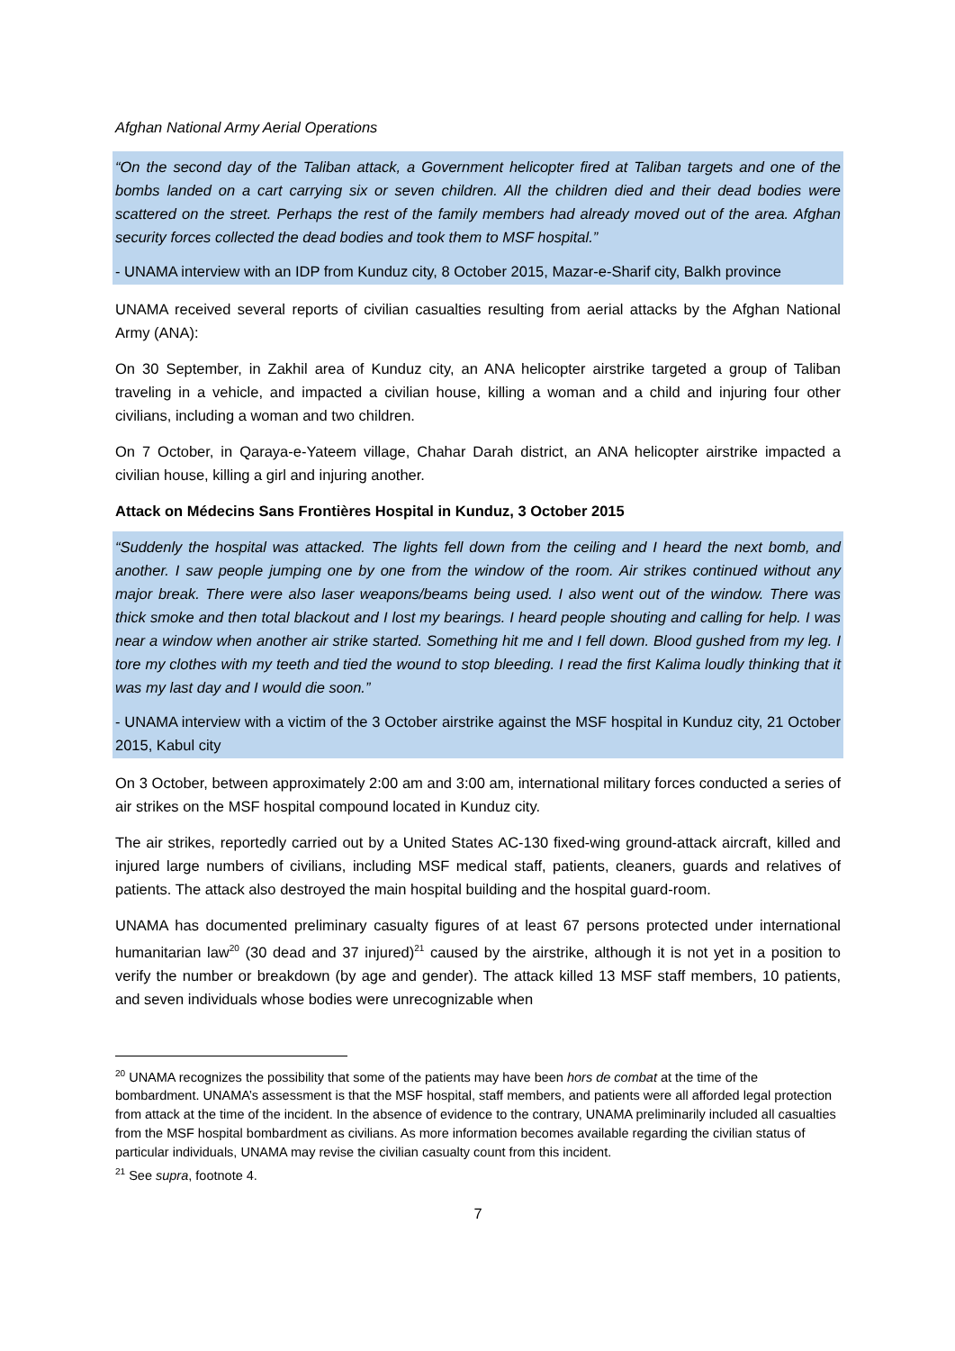Afghan National Army Aerial Operations
“On the second day of the Taliban attack, a Government helicopter fired at Taliban targets and one of the bombs landed on a cart carrying six or seven children. All the children died and their dead bodies were scattered on the street. Perhaps the rest of the family members had already moved out of the area. Afghan security forces collected the dead bodies and took them to MSF hospital.”
- UNAMA interview with an IDP from Kunduz city, 8 October 2015, Mazar-e-Sharif city, Balkh province
UNAMA received several reports of civilian casualties resulting from aerial attacks by the Afghan National Army (ANA):
On 30 September, in Zakhil area of Kunduz city, an ANA helicopter airstrike targeted a group of Taliban traveling in a vehicle, and impacted a civilian house, killing a woman and a child and injuring four other civilians, including a woman and two children.
On 7 October, in Qaraya-e-Yateem village, Chahar Darah district, an ANA helicopter airstrike impacted a civilian house, killing a girl and injuring another.
Attack on Médecins Sans Frontières Hospital in Kunduz, 3 October 2015
“Suddenly the hospital was attacked. The lights fell down from the ceiling and I heard the next bomb, and another. I saw people jumping one by one from the window of the room. Air strikes continued without any major break. There were also laser weapons/beams being used. I also went out of the window. There was thick smoke and then total blackout and I lost my bearings. I heard people shouting and calling for help. I was near a window when another air strike started. Something hit me and I fell down. Blood gushed from my leg. I tore my clothes with my teeth and tied the wound to stop bleeding. I read the first Kalima loudly thinking that it was my last day and I would die soon.”
- UNAMA interview with a victim of the 3 October airstrike against the MSF hospital in Kunduz city, 21 October 2015, Kabul city
On 3 October, between approximately 2:00 am and 3:00 am, international military forces conducted a series of air strikes on the MSF hospital compound located in Kunduz city.
The air strikes, reportedly carried out by a United States AC-130 fixed-wing ground-attack aircraft, killed and injured large numbers of civilians, including MSF medical staff, patients, cleaners, guards and relatives of patients. The attack also destroyed the main hospital building and the hospital guard-room.
UNAMA has documented preliminary casualty figures of at least 67 persons protected under international humanitarian law<sup>20</sup> (30 dead and 37 injured)<sup>21</sup> caused by the airstrike, although it is not yet in a position to verify the number or breakdown (by age and gender). The attack killed 13 MSF staff members, 10 patients, and seven individuals whose bodies were unrecognizable when
<sup>20</sup> UNAMA recognizes the possibility that some of the patients may have been hors de combat at the time of the bombardment. UNAMA’s assessment is that the MSF hospital, staff members, and patients were all afforded legal protection from attack at the time of the incident. In the absence of evidence to the contrary, UNAMA preliminarily included all casualties from the MSF hospital bombardment as civilians. As more information becomes available regarding the civilian status of particular individuals, UNAMA may revise the civilian casualty count from this incident.
<sup>21</sup> See supra, footnote 4.
7